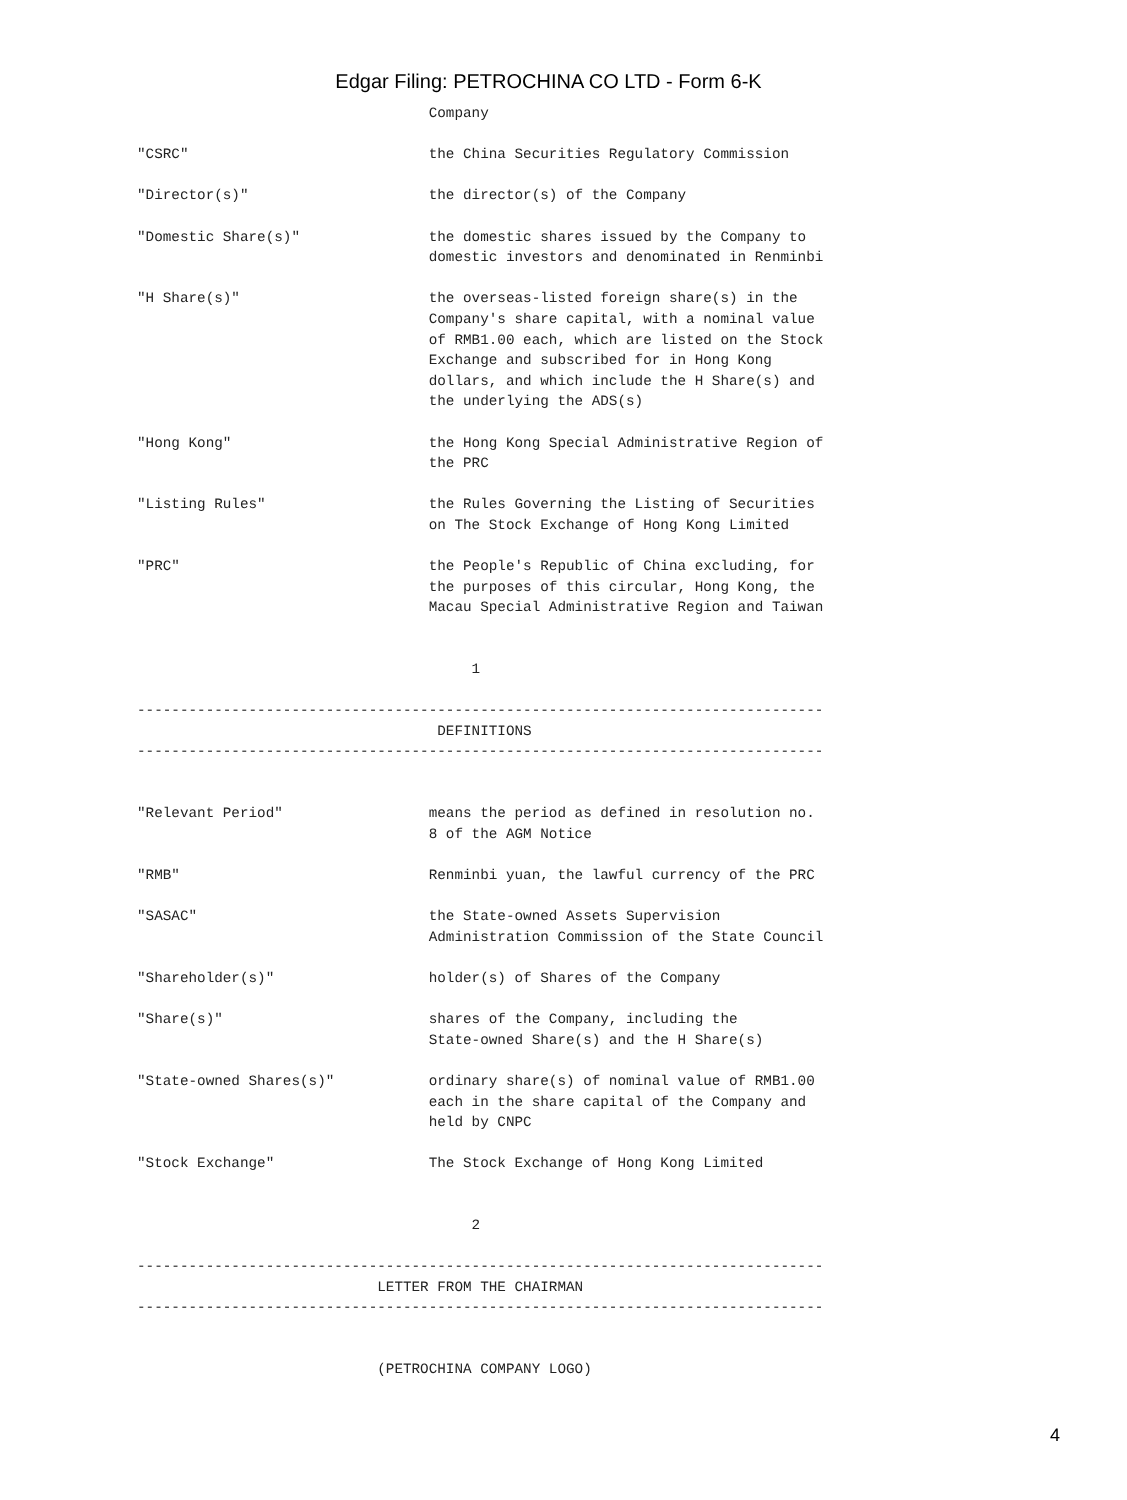Edgar Filing: PETROCHINA CO LTD - Form 6-K
                                  Company

"CSRC"                            the China Securities Regulatory Commission

"Director(s)"                     the director(s) of the Company

"Domestic Share(s)"               the domestic shares issued by the Company to
                                  domestic investors and denominated in Renminbi

"H Share(s)"                      the overseas-listed foreign share(s) in the
                                  Company's share capital, with a nominal value
                                  of RMB1.00 each, which are listed on the Stock
                                  Exchange and subscribed for in Hong Kong
                                  dollars, and which include the H Share(s) and
                                  the underlying the ADS(s)

"Hong Kong"                       the Hong Kong Special Administrative Region of
                                  the PRC

"Listing Rules"                   the Rules Governing the Listing of Securities
                                  on The Stock Exchange of Hong Kong Limited

"PRC"                             the People's Republic of China excluding, for
                                  the purposes of this circular, Hong Kong, the
                                  Macau Special Administrative Region and Taiwan


                                       1

--------------------------------------------------------------------------------
                                   DEFINITIONS
--------------------------------------------------------------------------------


"Relevant Period"                 means the period as defined in resolution no.
                                  8 of the AGM Notice

"RMB"                             Renminbi yuan, the lawful currency of the PRC

"SASAC"                           the State-owned Assets Supervision
                                  Administration Commission of the State Council

"Shareholder(s)"                  holder(s) of Shares of the Company

"Share(s)"                        shares of the Company, including the
                                  State-owned Share(s) and the H Share(s)

"State-owned Shares(s)"           ordinary share(s) of nominal value of RMB1.00
                                  each in the share capital of the Company and
                                  held by CNPC

"Stock Exchange"                  The Stock Exchange of Hong Kong Limited


                                       2

--------------------------------------------------------------------------------
                            LETTER FROM THE CHAIRMAN
--------------------------------------------------------------------------------


                            (PETROCHINA COMPANY LOGO)
4